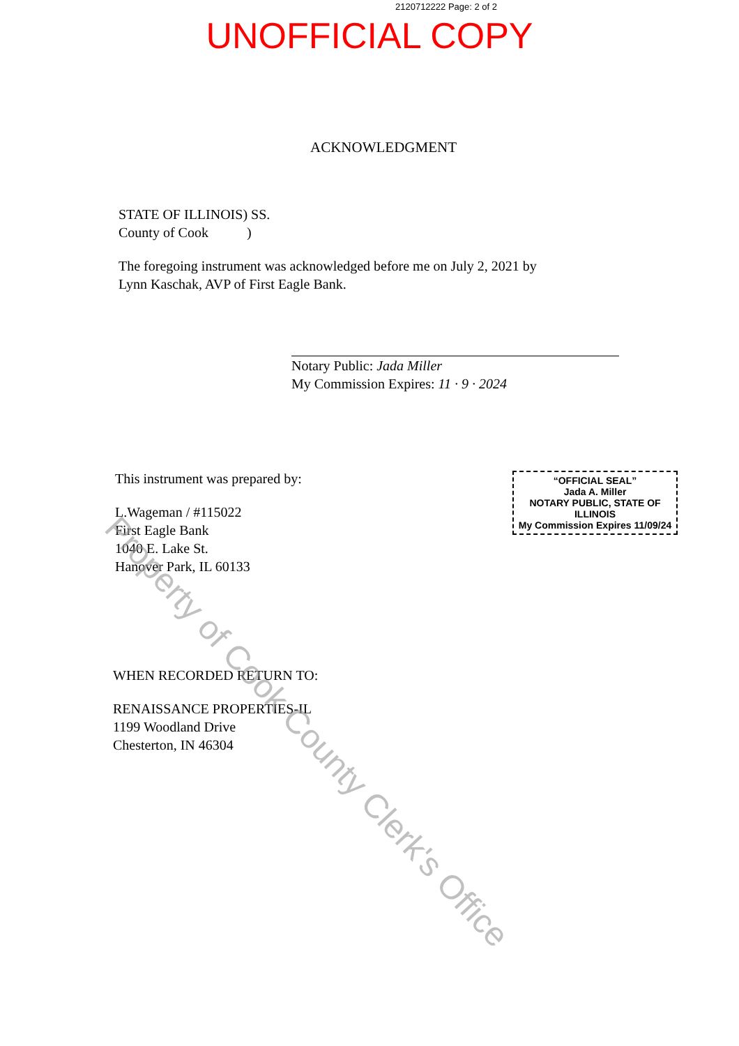2120712222 Page: 2 of 2
UNOFFICIAL COPY
ACKNOWLEDGMENT
STATE OF ILLINOIS) SS.
County of Cook )
The foregoing instrument was acknowledged before me on July 2, 2021 by
Lynn Kaschak, AVP of First Eagle Bank.
Notary Public: Jada Miller
My Commission Expires: 11 · 9 · 2024
This instrument was prepared by:
L.Wageman / #115022
First Eagle Bank
1040 E. Lake St.
Hanover Park, IL 60133
WHEN RECORDED RETURN TO:
RENAISSANCE PROPERTIES-IL
1199 Woodland Drive
Chesterton, IN 46304
“OFFICIAL SEAL”
Jada A. Miller
NOTARY PUBLIC, STATE OF ILLINOIS
My Commission Expires 11/09/24
Property of Cook County Clerk's Office